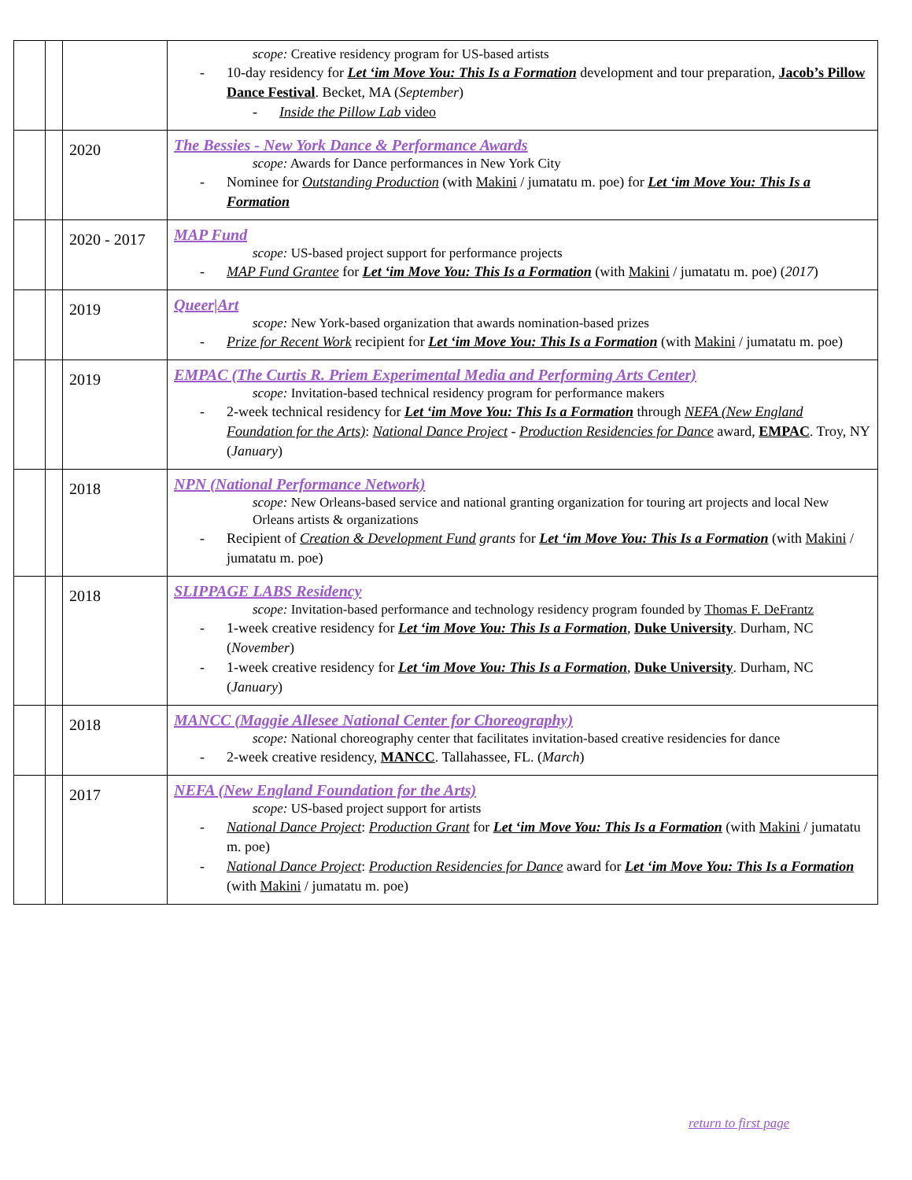| | | | scope: Creative residency program for US-based artists - 10-day residency for Let ‘im Move You: This Is a Formation development and tour preparation, Jacob’s Pillow Dance Festival . Becket, MA ( September ) - Inside the Pillow Lab video |
| | | 2020 | The Bessies - New York Dance & Performance Awards scope: Awards for Dance performances in New York City - Nominee for Outstanding Production (with Makini / jumatatu m. poe) for Let ‘im Move You: This Is a Formation |
| | | 2020 - 2017 | MAP Fund scope: US-based project support for performance projects - MAP Fund Grantee for Let ‘im Move You: This Is a Formation (with Makini / jumatatu m. poe) ( 2017 ) |
| | | 2019 | Queer/Art scope: New York-based organization that awards nomination-based prizes - Prize for Recent Work recipient for Let ‘im Move You: This Is a Formation (with Makini / jumatatu m. poe) |
| | | 2019 | EMPAC (The Curtis R. Priem Experimental Media and Performing Arts Center) scope: Invitation-based technical residency program for performance makers - 2-week technical residency for Let ‘im Move You: This Is a Formation through NEFA (New England Foundation for the Arts) : National Dance Project - Production Residencies for Dance award, EMPAC . Troy, NY ( January ) |
| | | 2018 | NPN (National Performance Network) scope: New Orleans-based service and national granting organization for touring art projects and local New Orleans artists & organizations - Recipient of Creation & Development Fund grants for Let ‘im Move You: This Is a Formation (with Makini / jumatatu m. poe) |
| | | 2018 | SLIPPAGE LABS Residency scope: Invitation-based performance and technology residency program founded by Thomas F. DeFrantz - 1-week creative residency for Let ‘im Move You: This Is a Formation , Duke University . Durham, NC ( November ) - 1-week creative residency for Let ‘im Move You: This Is a Formation , Duke University . Durham, NC ( January ) |
| | | 2018 | MANCC (Maggie Allesee National Center for Choreography) scope: National choreography center that facilitates invitation-based creative residencies for dance - 2-week creative residency, MANCC . Tallahassee, FL. ( March ) |
| | | 2017 | NEFA (New England Foundation for the Arts) scope: US-based project support for artists - National Dance Project : Production Grant for Let ‘im Move You: This Is a Formation (with Makini / jumatatu m. poe) - National Dance Project : Production Residencies for Dance award for Let ‘im Move You: This Is a Formation (with Makini / jumatatu m. poe) |
return to first page